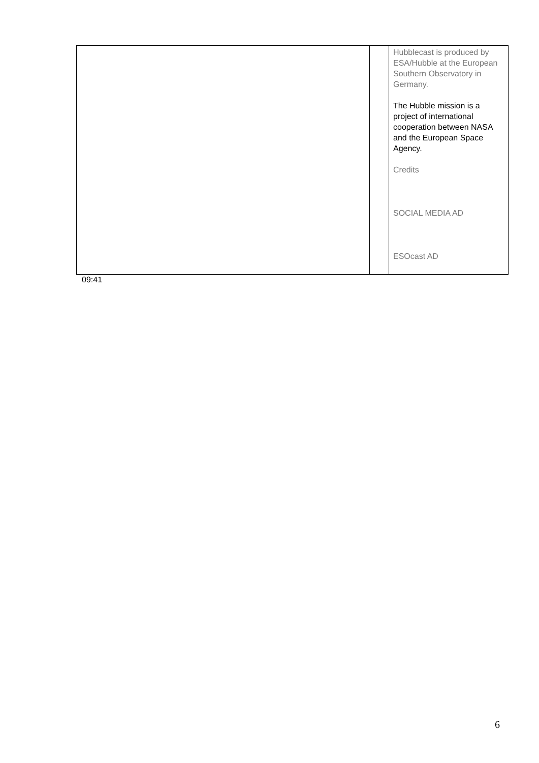| | | Hubblecast is produced by ESA/Hubble at the European Southern Observatory in Germany. The Hubble mission is a project of international cooperation between NASA and the European Space Agency. Credits SOCIAL MEDIA AD ESOcast AD |
09:41
6